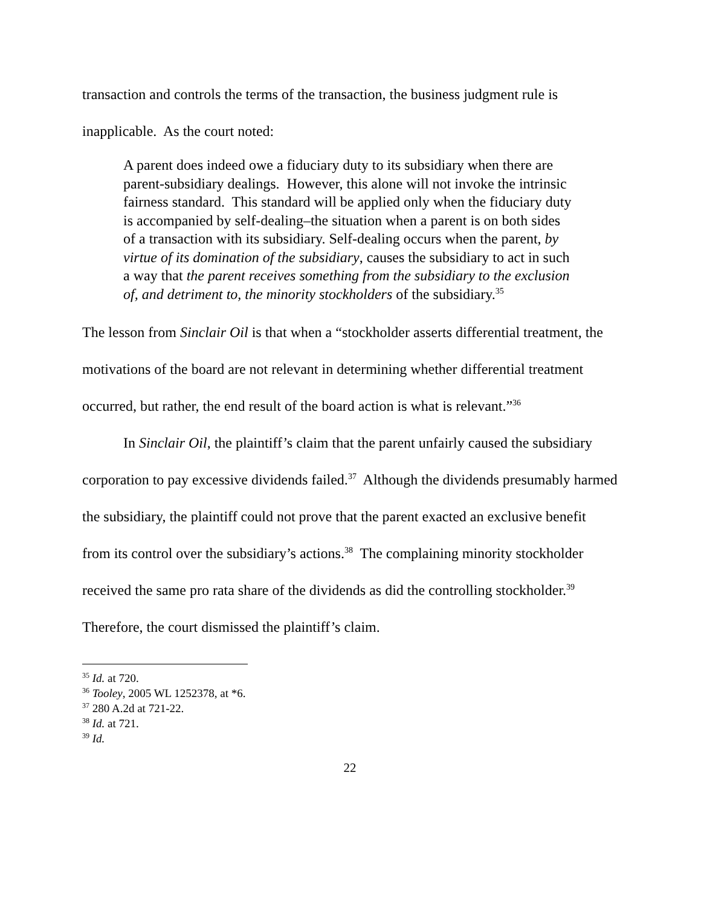transaction and controls the terms of the transaction, the business judgment rule is inapplicable. As the court noted:
A parent does indeed owe a fiduciary duty to its subsidiary when there are parent-subsidiary dealings. However, this alone will not invoke the intrinsic fairness standard. This standard will be applied only when the fiduciary duty is accompanied by self-dealing–the situation when a parent is on both sides of a transaction with its subsidiary. Self-dealing occurs when the parent, by virtue of its domination of the subsidiary, causes the subsidiary to act in such a way that the parent receives something from the subsidiary to the exclusion of, and detriment to, the minority stockholders of the subsidiary.<sup>35</sup>
The lesson from Sinclair Oil is that when a “stockholder asserts differential treatment, the motivations of the board are not relevant in determining whether differential treatment occurred, but rather, the end result of the board action is what is relevant.”<sup>36</sup>
In Sinclair Oil, the plaintiff’s claim that the parent unfairly caused the subsidiary corporation to pay excessive dividends failed.<sup>37</sup> Although the dividends presumably harmed the subsidiary, the plaintiff could not prove that the parent exacted an exclusive benefit from its control over the subsidiary’s actions.<sup>38</sup> The complaining minority stockholder received the same pro rata share of the dividends as did the controlling stockholder.<sup>39</sup> Therefore, the court dismissed the plaintiff’s claim.
<sup>35</sup> Id. at 720.
<sup>36</sup> Tooley, 2005 WL 1252378, at *6.
<sup>37</sup> 280 A.2d at 721-22.
<sup>38</sup> Id. at 721.
<sup>39</sup> Id.
22